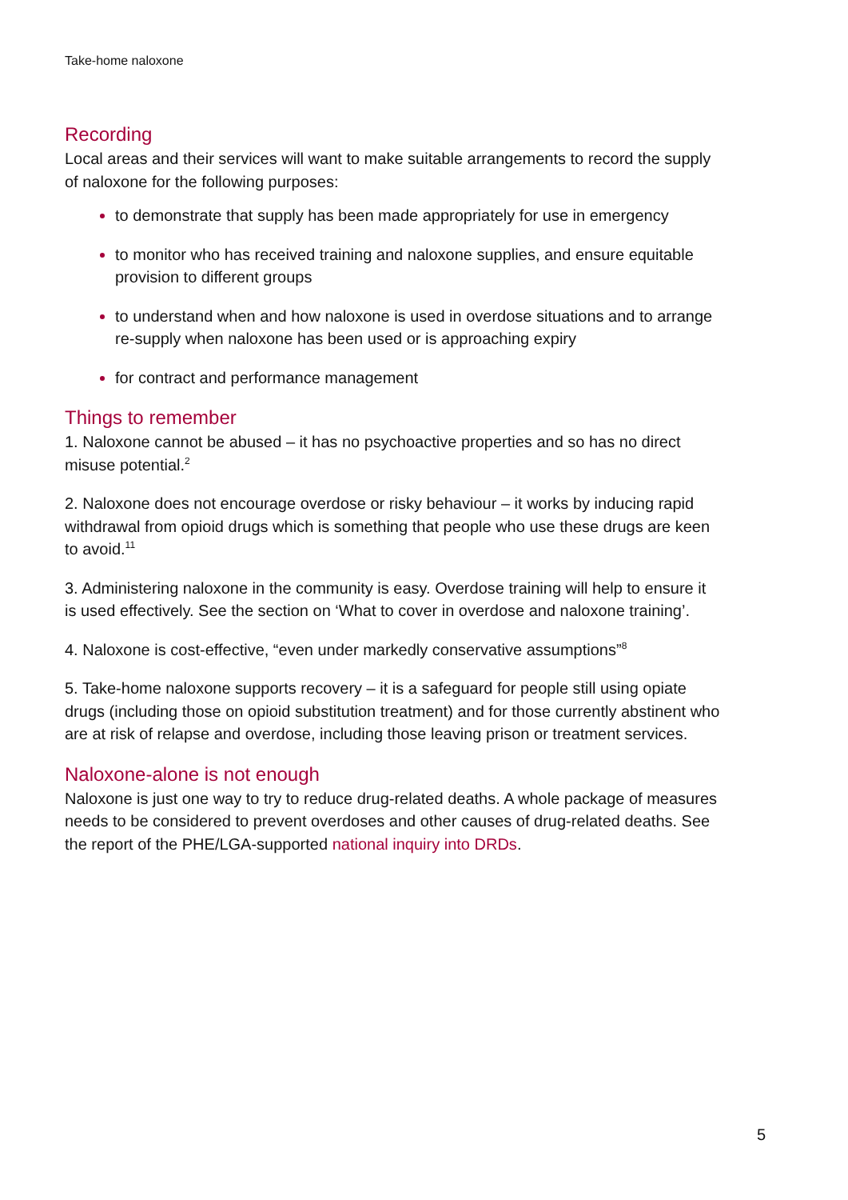Take-home naloxone
Recording
Local areas and their services will want to make suitable arrangements to record the supply of naloxone for the following purposes:
to demonstrate that supply has been made appropriately for use in emergency
to monitor who has received training and naloxone supplies, and ensure equitable provision to different groups
to understand when and how naloxone is used in overdose situations and to arrange re-supply when naloxone has been used or is approaching expiry
for contract and performance management
Things to remember
1. Naloxone cannot be abused – it has no psychoactive properties and so has no direct misuse potential.<sup>2</sup>
2. Naloxone does not encourage overdose or risky behaviour – it works by inducing rapid withdrawal from opioid drugs which is something that people who use these drugs are keen to avoid.<sup>11</sup>
3. Administering naloxone in the community is easy. Overdose training will help to ensure it is used effectively. See the section on ‘What to cover in overdose and naloxone training’.
4. Naloxone is cost-effective, “even under markedly conservative assumptions”<sup>8</sup>
5. Take-home naloxone supports recovery – it is a safeguard for people still using opiate drugs (including those on opioid substitution treatment) and for those currently abstinent who are at risk of relapse and overdose, including those leaving prison or treatment services.
Naloxone-alone is not enough
Naloxone is just one way to try to reduce drug-related deaths. A whole package of measures needs to be considered to prevent overdoses and other causes of drug-related deaths. See the report of the PHE/LGA-supported national inquiry into DRDs.
5